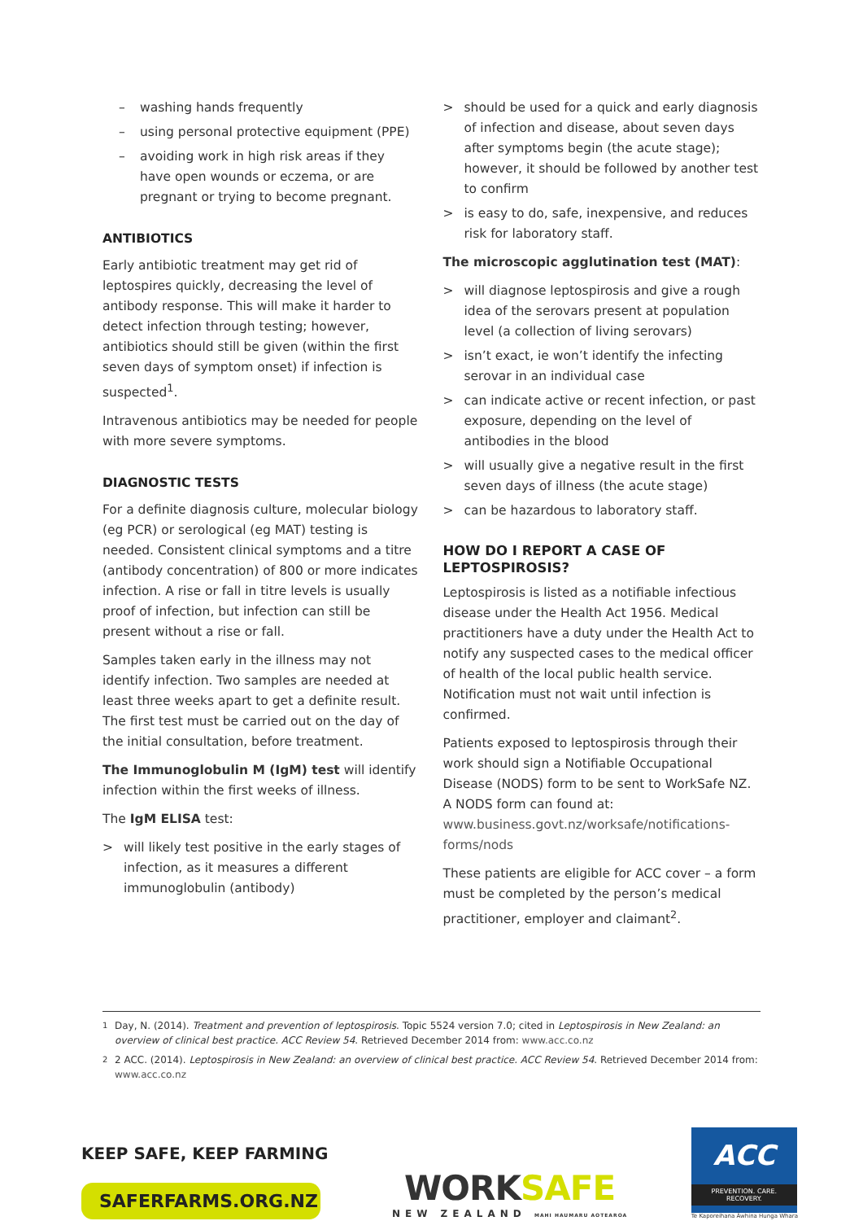– washing hands frequently
– using personal protective equipment (PPE)
– avoiding work in high risk areas if they have open wounds or eczema, or are pregnant or trying to become pregnant.
ANTIBIOTICS
Early antibiotic treatment may get rid of leptospires quickly, decreasing the level of antibody response. This will make it harder to detect infection through testing; however, antibiotics should still be given (within the first seven days of symptom onset) if infection is suspected<sup>1</sup>.
Intravenous antibiotics may be needed for people with more severe symptoms.
DIAGNOSTIC TESTS
For a definite diagnosis culture, molecular biology (eg PCR) or serological (eg MAT) testing is needed. Consistent clinical symptoms and a titre (antibody concentration) of 800 or more indicates infection. A rise or fall in titre levels is usually proof of infection, but infection can still be present without a rise or fall.
Samples taken early in the illness may not identify infection. Two samples are needed at least three weeks apart to get a definite result. The first test must be carried out on the day of the initial consultation, before treatment.
The Immunoglobulin M (IgM) test will identify infection within the first weeks of illness.
The IgM ELISA test:
> will likely test positive in the early stages of infection, as it measures a different immunoglobulin (antibody)
> should be used for a quick and early diagnosis of infection and disease, about seven days after symptoms begin (the acute stage); however, it should be followed by another test to confirm
> is easy to do, safe, inexpensive, and reduces risk for laboratory staff.
The microscopic agglutination test (MAT):
> will diagnose leptospirosis and give a rough idea of the serovars present at population level (a collection of living serovars)
> isn’t exact, ie won’t identify the infecting serovar in an individual case
> can indicate active or recent infection, or past exposure, depending on the level of antibodies in the blood
> will usually give a negative result in the first seven days of illness (the acute stage)
> can be hazardous to laboratory staff.
HOW DO I REPORT A CASE OF LEPTOSPIROSIS?
Leptospirosis is listed as a notifiable infectious disease under the Health Act 1956. Medical practitioners have a duty under the Health Act to notify any suspected cases to the medical officer of health of the local public health service. Notification must not wait until infection is confirmed.
Patients exposed to leptospirosis through their work should sign a Notifiable Occupational Disease (NODS) form to be sent to WorkSafe NZ. A NODS form can found at: www.business.govt.nz/worksafe/notifications- forms/nods
These patients are eligible for ACC cover – a form must be completed by the person’s medical practitioner, employer and claimant<sup>2</sup>.
<sup>1</sup> Day, N. (2014). Treatment and prevention of leptospirosis. Topic 5524 version 7.0; cited in Leptospirosis in New Zealand: an overview of clinical best practice. ACC Review 54. Retrieved December 2014 from: www.acc.co.nz
<sup>2</sup> 2 ACC. (2014). Leptospirosis in New Zealand: an overview of clinical best practice. ACC Review 54. Retrieved December 2014 from: www.acc.co.nz
KEEP SAFE, KEEP FARMING
SAFERFARMS.ORG.NZ
WORKSAFE
NEW ZEALAND MAHI HAUMARU AOTEAROA
ACC
PREVENTION. CARE. RECOVERY.
Te Kaporeihana Āwhina Hunga Whara